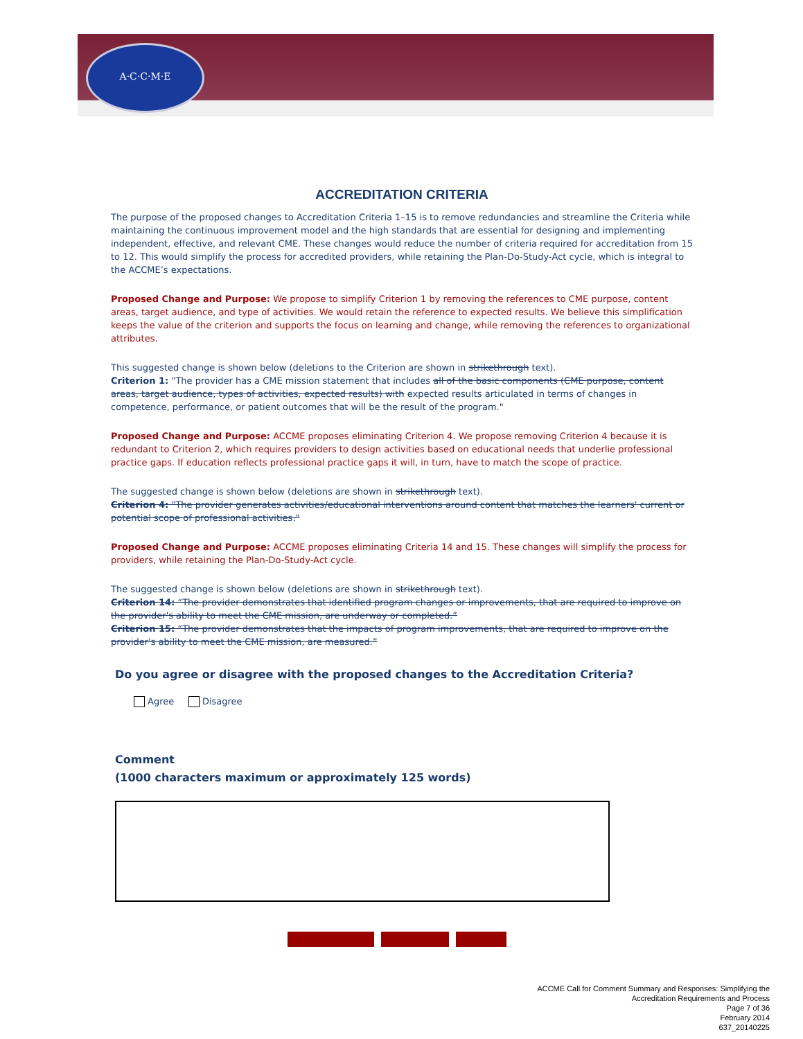A·C·C·M·E
ACCREDITATION CRITERIA
The purpose of the proposed changes to Accreditation Criteria 1–15 is to remove redundancies and streamline the Criteria while maintaining the continuous improvement model and the high standards that are essential for designing and implementing independent, effective, and relevant CME. These changes would reduce the number of criteria required for accreditation from 15 to 12. This would simplify the process for accredited providers, while retaining the Plan-Do-Study-Act cycle, which is integral to the ACCME’s expectations.
Proposed Change and Purpose: We propose to simplify Criterion 1 by removing the references to CME purpose, content areas, target audience, and type of activities. We would retain the reference to expected results. We believe this simplification keeps the value of the criterion and supports the focus on learning and change, while removing the references to organizational attributes.
This suggested change is shown below (deletions to the Criterion are shown in strikethrough text).
Criterion 1: "The provider has a CME mission statement that includes all of the basic components (CME purpose, content areas, target audience, types of activities, expected results) with expected results articulated in terms of changes in competence, performance, or patient outcomes that will be the result of the program."
Proposed Change and Purpose: ACCME proposes eliminating Criterion 4. We propose removing Criterion 4 because it is redundant to Criterion 2, which requires providers to design activities based on educational needs that underlie professional practice gaps. If education reflects professional practice gaps it will, in turn, have to match the scope of practice.
The suggested change is shown below (deletions are shown in strikethrough text).
Criterion 4: "The provider generates activities/educational interventions around content that matches the learners' current or potential scope of professional activities."
Proposed Change and Purpose: ACCME proposes eliminating Criteria 14 and 15. These changes will simplify the process for providers, while retaining the Plan-Do-Study-Act cycle.
The suggested change is shown below (deletions are shown in strikethrough text).
Criterion 14: “The provider demonstrates that identified program changes or improvements, that are required to improve on the provider's ability to meet the CME mission, are underway or completed.”
Criterion 15: “The provider demonstrates that the impacts of program improvements, that are required to improve on the provider's ability to meet the CME mission, are measured.”
Do you agree or disagree with the proposed changes to the Accreditation Criteria?
Agree Disagree
Comment
(1000 characters maximum or approximately 125 words)
ACCME Call for Comment Summary and Responses: Simplifying the
Accreditation Requirements and Process
Page 7 of 36
February 2014
637_20140225